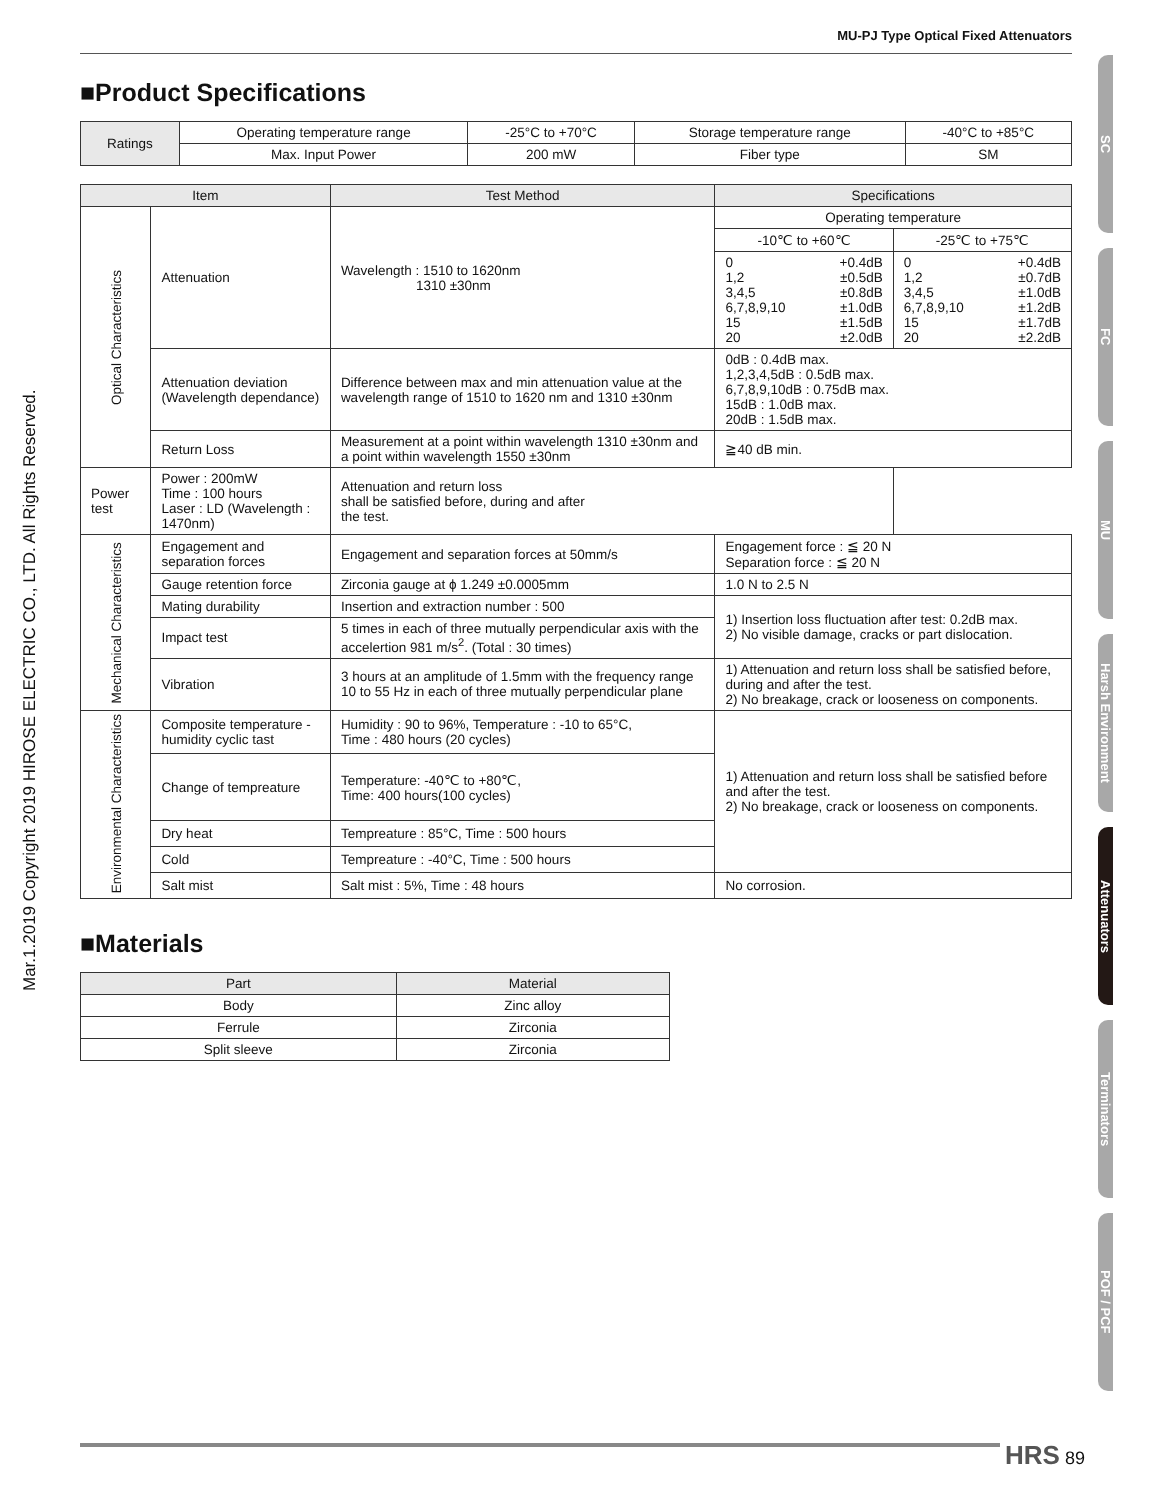MU-PJ Type Optical Fixed Attenuators
Mar.1.2019 Copyright 2019 HIROSE ELECTRIC CO., LTD. All Rights Reserved.
SC
FC
MU
Harsh Environment
Attenuators
Terminators
POF / PCF
■Product Specifications
| Ratings | Operating temperature range | -25°C to +70°C | Storage temperature range | -40°C to +85°C |
| | Max. Input Power | 200 mW | Fiber type | SM |
| Item | | Test Method | Specifications | |
| --- | --- | --- | --- | --- |
| Optical Characteristics | Attenuation | Wavelength : 1510 to 1620nm 1310 ±30nm | Operating temperature | |
| | | | -10℃ to +60℃ | -25℃ to +75℃ |
| | | | 0 1,2 3,4,5 6,7,8,9,10 15 20 +0.4dB ±0.5dB ±0.8dB ±1.0dB ±1.5dB ±2.0dB | 0 1,2 3,4,5 6,7,8,9,10 15 20 +0.4dB ±0.7dB ±1.0dB ±1.2dB ±1.7dB ±2.2dB |
| | Attenuation deviation (Wavelength dependance) | Difference between max and min attenuation value at the wavelength range of 1510 to 1620 nm and 1310 ±30nm | 0dB : 0.4dB max. 1,2,3,4,5dB : 0.5dB max. 6,7,8,9,10dB : 0.75dB max. 15dB : 1.0dB max. 20dB : 1.5dB max. | |
| | Return Loss | Measurement at a point within wavelength 1310 ±30nm and a point within wavelength 1550 ±30nm | ≧40 dB min. | |
| Power test | Power : 200mW Time : 100 hours Laser : LD (Wavelength : 1470nm) | Attenuation and return loss shall be satisfied before, during and after the test. | | |
| Mechanical Characteristics | Engagement and separation forces | Engagement and separation forces at 50mm/s | Engagement force : ≦ 20 N Separation force : ≦ 20 N | |
| | Gauge retention force | Zirconia gauge at ϕ 1.249 ±0.0005mm | 1.0 N to 2.5 N | |
| | Mating durability | Insertion and extraction number : 500 | 1) Insertion loss fluctuation after test: 0.2dB max. 2) No visible damage, cracks or part dislocation. | |
| | Impact test | 5 times in each of three mutually perpendicular axis with the accelertion 981 m/s<sup>2</sup>. (Total : 30 times) | | |
| | Vibration | 3 hours at an amplitude of 1.5mm with the frequency range 10 to 55 Hz in each of three mutually perpendicular plane | 1) Attenuation and return loss shall be satisfied before, during and after the test. 2) No breakage, crack or looseness on components. | |
| Environmental Characteristics | Composite temperature -humidity cyclic tast | Humidity : 90 to 96%, Temperature : -10 to 65°C, Time : 480 hours (20 cycles) | 1) Attenuation and return loss shall be satisfied before and after the test. 2) No breakage, crack or looseness on components. | |
| | Change of tempreature | Temperature: -40℃ to +80℃, Time: 400 hours(100 cycles) | | |
| | Dry heat | Tempreature : 85°C, Time : 500 hours | | |
| | Cold | Tempreature : -40°C, Time : 500 hours | | |
| | Salt mist | Salt mist : 5%, Time : 48 hours | No corrosion. | |
■Materials
| Part | Material |
| --- | --- |
| Body | Zinc alloy |
| Ferrule | Zirconia |
| Split sleeve | Zirconia |
HRS 89